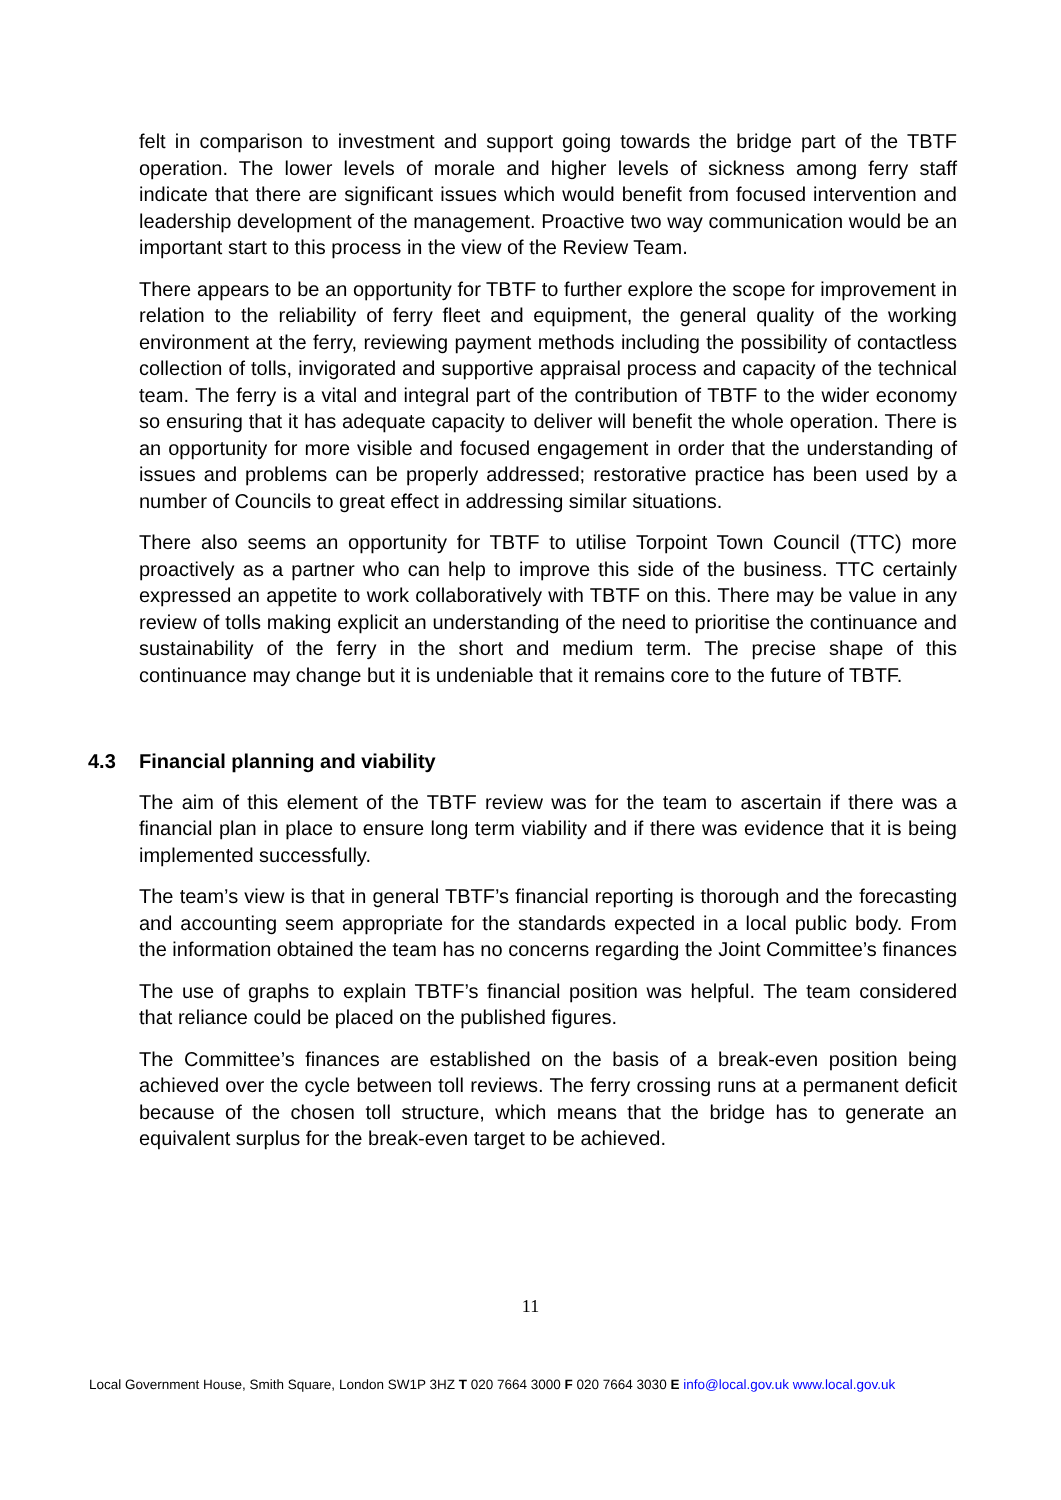felt in comparison to investment and support going towards the bridge part of the TBTF operation. The lower levels of morale and higher levels of sickness among ferry staff indicate that there are significant issues which would benefit from focused intervention and leadership development of the management. Proactive two way communication would be an important start to this process in the view of the Review Team.
There appears to be an opportunity for TBTF to further explore the scope for improvement in relation to the reliability of ferry fleet and equipment, the general quality of the working environment at the ferry, reviewing payment methods including the possibility of contactless collection of tolls, invigorated and supportive appraisal process and capacity of the technical team. The ferry is a vital and integral part of the contribution of TBTF to the wider economy so ensuring that it has adequate capacity to deliver will benefit the whole operation. There is an opportunity for more visible and focused engagement in order that the understanding of issues and problems can be properly addressed; restorative practice has been used by a number of Councils to great effect in addressing similar situations.
There also seems an opportunity for TBTF to utilise Torpoint Town Council (TTC) more proactively as a partner who can help to improve this side of the business. TTC certainly expressed an appetite to work collaboratively with TBTF on this. There may be value in any review of tolls making explicit an understanding of the need to prioritise the continuance and sustainability of the ferry in the short and medium term. The precise shape of this continuance may change but it is undeniable that it remains core to the future of TBTF.
4.3 Financial planning and viability
The aim of this element of the TBTF review was for the team to ascertain if there was a financial plan in place to ensure long term viability and if there was evidence that it is being implemented successfully.
The team’s view is that in general TBTF’s financial reporting is thorough and the forecasting and accounting seem appropriate for the standards expected in a local public body. From the information obtained the team has no concerns regarding the Joint Committee’s finances
The use of graphs to explain TBTF’s financial position was helpful. The team considered that reliance could be placed on the published figures.
The Committee’s finances are established on the basis of a break-even position being achieved over the cycle between toll reviews. The ferry crossing runs at a permanent deficit because of the chosen toll structure, which means that the bridge has to generate an equivalent surplus for the break-even target to be achieved.
11
Local Government House, Smith Square, London SW1P 3HZ T 020 7664 3000 F 020 7664 3030 E info@local.gov.uk www.local.gov.uk